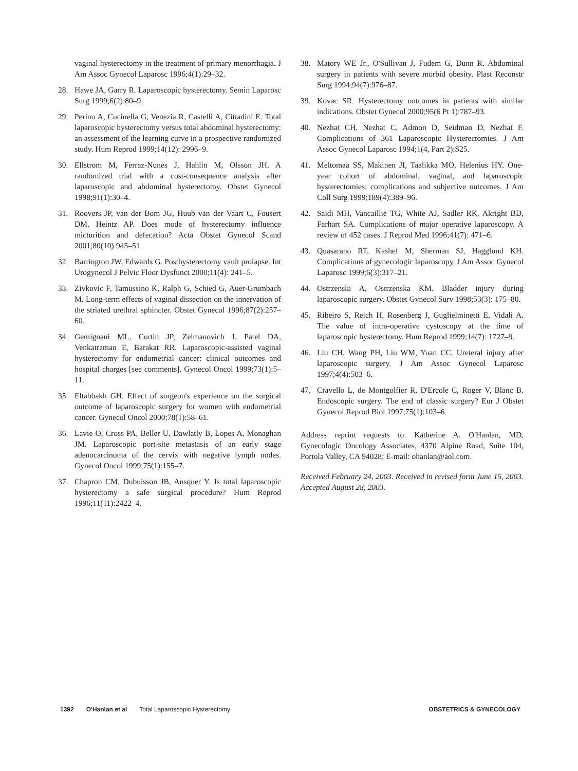vaginal hysterectomy in the treatment of primary menorrhagia. J Am Assoc Gynecol Laparosc 1996;4(1):29–32.
28. Hawe JA, Garry R. Laparoscopic hysterectomy. Semin Laparosc Surg 1999;6(2):80–9.
29. Perino A, Cucinella G, Venezia R, Castelli A, Cittadini E. Total laparoscopic hysterectomy versus total abdominal hysterectomy: an assessment of the learning curve in a prospective randomized study. Hum Reprod 1999;14(12): 2996–9.
30. Ellstrom M, Ferraz-Nunes J, Hahlin M, Olsson JH. A randomized trial with a cost-consequence analysis after laparoscopic and abdominal hysterectomy. Obstet Gynecol 1998;91(1):30–4.
31. Roovers JP, van der Bom JG, Huub van der Vaart C, Fousert DM, Heintz AP. Does mode of hysterectomy influence micturition and defecation? Acta Obstet Gynecol Scand 2001;80(10):945–51.
32. Barrington JW, Edwards G. Posthysterectomy vault prolapse. Int Urogynecol J Pelvic Floor Dysfunct 2000;11(4): 241–5.
33. Zivkovic F, Tamussino K, Ralph G, Schied G, Auer-Grumbach M. Long-term effects of vaginal dissection on the innervation of the striated urethral sphincter. Obstet Gynecol 1996;87(2):257–60.
34. Gemignani ML, Curtin JP, Zelmanovich J, Patel DA, Venkatraman E, Barakat RR. Laparoscopic-assisted vaginal hysterectomy for endometrial cancer: clinical outcomes and hospital charges [see comments]. Gynecol Oncol 1999;73(1):5–11.
35. Eltabbakh GH. Effect of surgeon's experience on the surgical outcome of laparoscopic surgery for women with endometrial cancer. Gynecol Oncol 2000;78(1):58–61.
36. Lavie O, Cross PA, Beller U, Dawlatly B, Lopes A, Monaghan JM. Laparoscopic port-site metastasis of an early stage adenocarcinoma of the cervix with negative lymph nodes. Gynecol Oncol 1999;75(1):155–7.
37. Chapron CM, Dubuisson JB, Ansquer Y. Is total laparoscopic hysterectomy a safe surgical procedure? Hum Reprod 1996;11(11):2422–4.
38. Matory WE Jr., O'Sullivan J, Fudem G, Dunn R. Abdominal surgery in patients with severe morbid obesity. Plast Reconstr Surg 1994;94(7):976–87.
39. Kovac SR. Hysterectomy outcomes in patients with similar indications. Obstet Gynecol 2000;95(6 Pt 1):787–93.
40. Nezhat CH, Nezhat C, Admon D, Seidman D, Nezhat F. Complications of 361 Laparoscopic Hysterectomies. J Am Assoc Gynecol Laparosc 1994;1(4, Part 2):S25.
41. Meltomaa SS, Makinen JI, Taalikka MO, Helenius HY. One-year cohort of abdominal, vaginal, and laparoscopic hysterectomies: complications and subjective outcomes. J Am Coll Surg 1999;189(4):389–96.
42. Saidi MH, Vancaillie TG, White AJ, Sadler RK, Akright BD, Farhart SA. Complications of major operative laparoscopy. A review of 452 cases. J Reprod Med 1996;41(7): 471–6.
43. Quasarano RT, Kashef M, Sherman SJ, Hagglund KH. Complications of gynecologic laparoscopy. J Am Assoc Gynecol Laparosc 1999;6(3):317–21.
44. Ostrzenski A, Ostrzenska KM. Bladder injury during laparoscopic surgery. Obstet Gynecol Surv 1998;53(3): 175–80.
45. Ribeiro S, Reich H, Rosenberg J, Guglielminetti E, Vidali A. The value of intra-operative cystoscopy at the time of laparoscopic hysterectomy. Hum Reprod 1999;14(7): 1727–9.
46. Liu CH, Wang PH, Liu WM, Yuan CC. Ureteral injury after laparoscopic surgery. J Am Assoc Gynecol Laparosc 1997;4(4):503–6.
47. Cravello L, de Montgolfier R, D'Ercole C, Roger V, Blanc B. Endoscopic surgery. The end of classic surgery? Eur J Obstet Gynecol Reprod Biol 1997;75(1):103–6.
Address reprint requests to: Katherine A. O'Hanlan, MD, Gynecologic Oncology Associates, 4370 Alpine Road, Suite 104, Portola Valley, CA 94028; E-mail: ohanlan@aol.com.
Received February 24, 2003. Received in revised form June 15, 2003. Accepted August 28, 2003.
1392 O'Hanlan et al Total Laparoscopic Hysterectomy OBSTETRICS & GYNECOLOGY